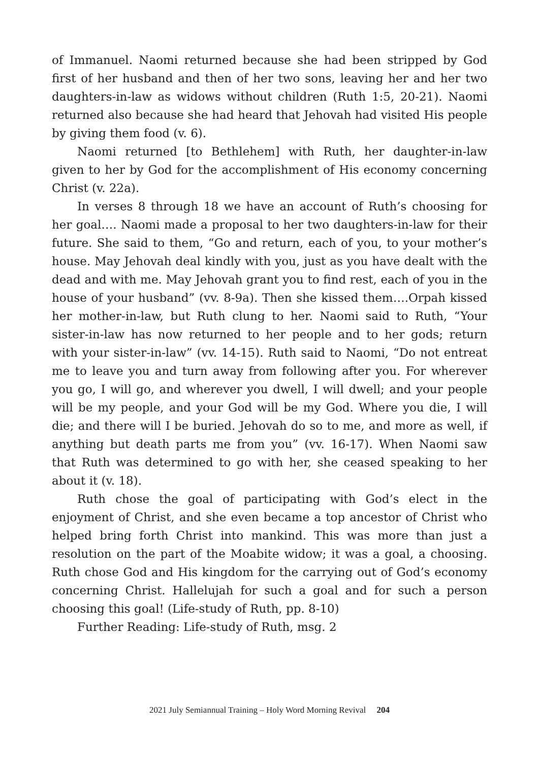of Immanuel. Naomi returned because she had been stripped by God first of her husband and then of her two sons, leaving her and her two daughters-in-law as widows without children (Ruth 1:5, 20-21). Naomi returned also because she had heard that Jehovah had visited His people by giving them food (v. 6).
Naomi returned [to Bethlehem] with Ruth, her daughter-in-law given to her by God for the accomplishment of His economy concerning Christ (v. 22a).
In verses 8 through 18 we have an account of Ruth’s choosing for her goal…. Naomi made a proposal to her two daughters-in-law for their future. She said to them, “Go and return, each of you, to your mother’s house. May Jehovah deal kindly with you, just as you have dealt with the dead and with me. May Jehovah grant you to find rest, each of you in the house of your husband” (vv. 8-9a). Then she kissed them….Orpah kissed her mother-in-law, but Ruth clung to her. Naomi said to Ruth, “Your sister-in-law has now returned to her people and to her gods; return with your sister-in-law” (vv. 14-15). Ruth said to Naomi, “Do not entreat me to leave you and turn away from following after you. For wherever you go, I will go, and wherever you dwell, I will dwell; and your people will be my people, and your God will be my God. Where you die, I will die; and there will I be buried. Jehovah do so to me, and more as well, if anything but death parts me from you” (vv. 16-17). When Naomi saw that Ruth was determined to go with her, she ceased speaking to her about it (v. 18).
Ruth chose the goal of participating with God’s elect in the enjoyment of Christ, and she even became a top ancestor of Christ who helped bring forth Christ into mankind. This was more than just a resolution on the part of the Moabite widow; it was a goal, a choosing. Ruth chose God and His kingdom for the carrying out of God’s economy concerning Christ. Hallelujah for such a goal and for such a person choosing this goal! (Life-study of Ruth, pp. 8-10)
Further Reading: Life-study of Ruth, msg. 2
2021 July Semiannual Training – Holy Word Morning Revival 204